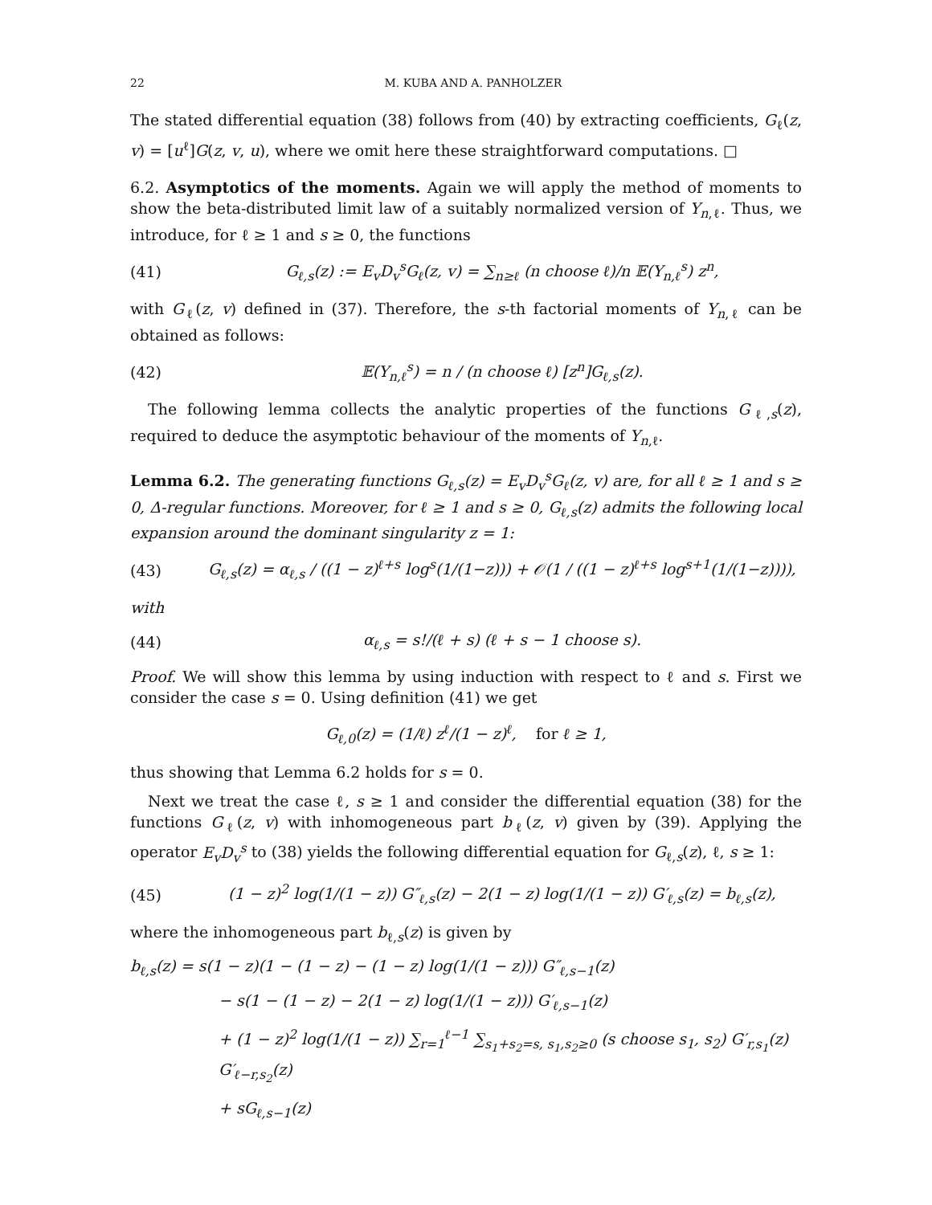22 M. KUBA AND A. PANHOLZER
The stated differential equation (38) follows from (40) by extracting coefficients, G<sub>ℓ</sub>(z, v) = [u<sup>ℓ</sup>]G(z, v, u), where we omit here these straightforward computations. □
6.2. Asymptotics of the moments. Again we will apply the method of moments to show the beta-distributed limit law of a suitably normalized version of Y<sub>n,ℓ</sub>. Thus, we introduce, for ℓ ≥ 1 and s ≥ 0, the functions
(41) G<sub>ℓ,s</sub>(z) := E<sub>v</sub>D<sub>v</sub><sup>s</sup>G<sub>ℓ</sub>(z, v) = ∑<sub>n≥ℓ</sub> (n choose ℓ)/n 𝔼(Y<sub>n,ℓ</sub><sup>s</sup>) z<sup>n</sup>,
with G<sub>ℓ</sub>(z, v) defined in (37). Therefore, the s-th factorial moments of Y<sub>n,ℓ</sub> can be obtained as follows:
(42) 𝔼(Y<sub>n,ℓ</sub><sup>s</sup>) = n / (n choose ℓ) [z<sup>n</sup>]G<sub>ℓ,s</sub>(z).
The following lemma collects the analytic properties of the functions G<sub>ℓ,s</sub>(z), required to deduce the asymptotic behaviour of the moments of Y<sub>n,ℓ</sub>.
Lemma 6.2. The generating functions G<sub>ℓ,s</sub>(z) = E<sub>v</sub>D<sub>v</sub><sup>s</sup>G<sub>ℓ</sub>(z, v) are, for all ℓ ≥ 1 and s ≥ 0, Δ-regular functions. Moreover, for ℓ ≥ 1 and s ≥ 0, G<sub>ℓ,s</sub>(z) admits the following local expansion around the dominant singularity z = 1:
(43) G<sub>ℓ,s</sub>(z) = α<sub>ℓ,s</sub> / ((1 − z)<sup>ℓ+s</sup> log<sup>s</sup>(1/(1−z))) + 𝒪(1 / ((1 − z)<sup>ℓ+s</sup> log<sup>s+1</sup>(1/(1−z)))),
with
(44) α<sub>ℓ,s</sub> = s!/(ℓ + s) (ℓ + s − 1 choose s).
Proof. We will show this lemma by using induction with respect to ℓ and s. First we consider the case s = 0. Using definition (41) we get
G<sub>ℓ,0</sub>(z) = (1/ℓ) z<sup>ℓ</sup>/(1 − z)<sup>ℓ</sup>, for ℓ ≥ 1,
thus showing that Lemma 6.2 holds for s = 0.
Next we treat the case ℓ, s ≥ 1 and consider the differential equation (38) for the functions G<sub>ℓ</sub>(z, v) with inhomogeneous part b<sub>ℓ</sub>(z, v) given by (39). Applying the operator E<sub>v</sub>D<sub>v</sub><sup>s</sup> to (38) yields the following differential equation for G<sub>ℓ,s</sub>(z), ℓ, s ≥ 1:
(45) (1 − z)<sup>2</sup> log(1/(1 − z)) G″<sub>ℓ,s</sub>(z) − 2(1 − z) log(1/(1 − z)) G′<sub>ℓ,s</sub>(z) = b<sub>ℓ,s</sub>(z),
where the inhomogeneous part b<sub>ℓ,s</sub>(z) is given by
b<sub>ℓ,s</sub>(z) = s(1 − z)(1 − (1 − z) − (1 − z) log(1/(1 − z))) G″<sub>ℓ,s−1</sub>(z)
− s(1 − (1 − z) − 2(1 − z) log(1/(1 − z))) G′<sub>ℓ,s−1</sub>(z)
+ (1 − z)<sup>2</sup> log(1/(1 − z)) ∑<sub>r=1</sub><sup>ℓ−1</sup> ∑<sub>s<sub>1</sub>+s<sub>2</sub>=s, s<sub>1</sub>,s<sub>2</sub>≥0</sub> (s choose s<sub>1</sub>, s<sub>2</sub>) G′<sub>r,s<sub>1</sub></sub>(z) G′<sub>ℓ−r,s<sub>2</sub></sub>(z)
+ sG<sub>ℓ,s−1</sub>(z)